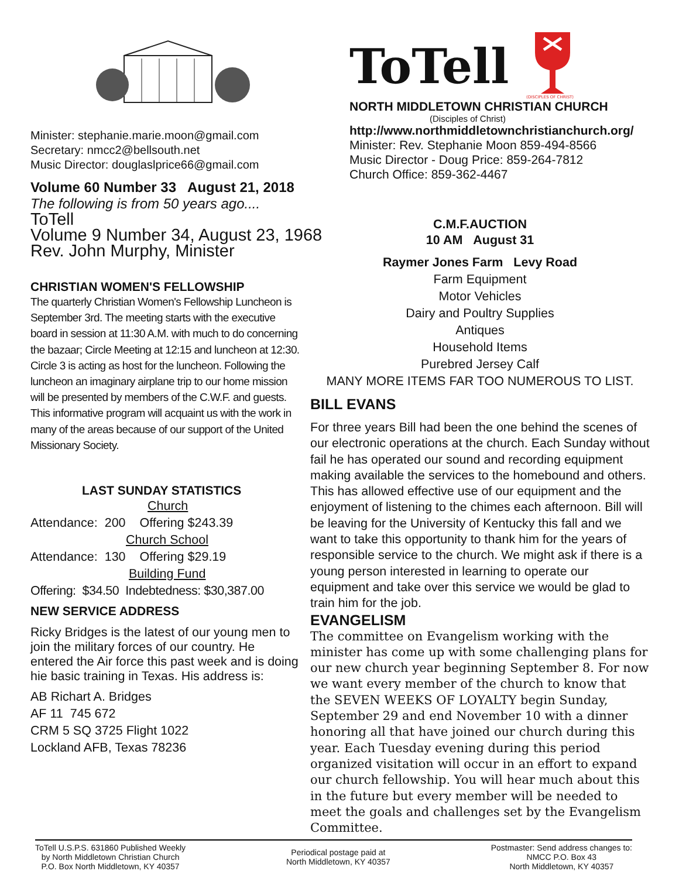Minister: stephanie.marie.moon@gmail.com
Secretary: nmcc2@bellsouth.net
Music Director: douglaslprice66@gmail.com
Volume 60 Number 33 August 21, 2018
ToTell
(DISCIPLES OF CHRIST)
NORTH MIDDLETOWN CHRISTIAN CHURCH
(Disciples of Christ)
http://www.northmiddletownchristianchurch.org/
Minister: Rev. Stephanie Moon 859-494-8566
Music Director - Doug Price: 859-264-7812
Church Office: 859-362-4467
The following is from 50 years ago....
ToTell
Volume 9 Number 34, August 23, 1968
Rev. John Murphy, Minister
CHRISTIAN WOMEN'S FELLOWSHIP
The quarterly Christian Women's Fellowship Luncheon is September 3rd. The meeting starts with the executive board in session at 11:30 A.M. with much to do concerning the bazaar; Circle Meeting at 12:15 and luncheon at 12:30. Circle 3 is acting as host for the luncheon. Following the luncheon an imaginary airplane trip to our home mission will be presented by members of the C.W.F. and guests. This informative program will acquaint us with the work in many of the areas because of our support of the United Missionary Society.
LAST SUNDAY STATISTICS
Church
Attendance: 200 Offering $243.39
Church School
Attendance: 130 Offering $29.19
Building Fund
Offering: $34.50 Indebtedness: $30,387.00
NEW SERVICE ADDRESS
Ricky Bridges is the latest of our young men to join the military forces of our country. He entered the Air force this past week and is doing hie basic training in Texas. His address is:
AB Richart A. Bridges
AF 11 745 672
CRM 5 SQ 3725 Flight 1022
Lockland AFB, Texas 78236
C.M.F.AUCTION
10 AM August 31
Raymer Jones Farm Levy Road
Farm Equipment
Motor Vehicles
Dairy and Poultry Supplies
Antiques
Household Items
Purebred Jersey Calf
MANY MORE ITEMS FAR TOO NUMEROUS TO LIST.
BILL EVANS
For three years Bill had been the one behind the scenes of our electronic operations at the church. Each Sunday without fail he has operated our sound and recording equipment making available the services to the homebound and others. This has allowed effective use of our equipment and the enjoyment of listening to the chimes each afternoon. Bill will be leaving for the University of Kentucky this fall and we want to take this opportunity to thank him for the years of responsible service to the church. We might ask if there is a young person interested in learning to operate our equipment and take over this service we would be glad to train him for the job.
EVANGELISM
The committee on Evangelism working with the minister has come up with some challenging plans for our new church year beginning September 8. For now we want every member of the church to know that the SEVEN WEEKS OF LOYALTY begin Sunday, September 29 and end November 10 with a dinner honoring all that have joined our church during this year. Each Tuesday evening during this period organized visitation will occur in an effort to expand our church fellowship. You will hear much about this in the future but every member will be needed to meet the goals and challenges set by the Evangelism Committee.
ToTell U.S.P.S. 631860 Published Weekly
by North Middletown Christian Church
P.O. Box North Middletown, KY 40357
Periodical postage paid at
North Middletown, KY 40357
Postmaster: Send address changes to:
NMCC P.O. Box 43
North Middletown, KY 40357